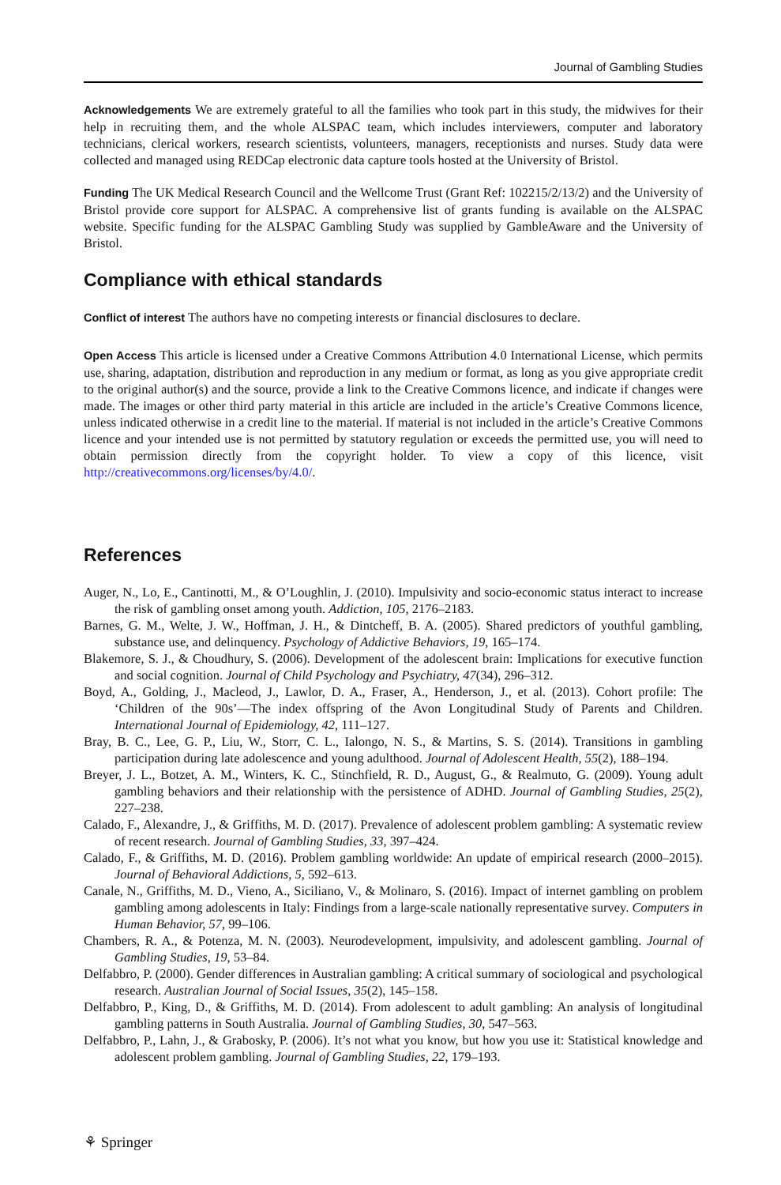Journal of Gambling Studies
Acknowledgements We are extremely grateful to all the families who took part in this study, the midwives for their help in recruiting them, and the whole ALSPAC team, which includes interviewers, computer and laboratory technicians, clerical workers, research scientists, volunteers, managers, receptionists and nurses. Study data were collected and managed using REDCap electronic data capture tools hosted at the University of Bristol.
Funding The UK Medical Research Council and the Wellcome Trust (Grant Ref: 102215/2/13/2) and the University of Bristol provide core support for ALSPAC. A comprehensive list of grants funding is available on the ALSPAC website. Specific funding for the ALSPAC Gambling Study was supplied by GambleAware and the University of Bristol.
Compliance with ethical standards
Conflict of interest The authors have no competing interests or financial disclosures to declare.
Open Access This article is licensed under a Creative Commons Attribution 4.0 International License, which permits use, sharing, adaptation, distribution and reproduction in any medium or format, as long as you give appropriate credit to the original author(s) and the source, provide a link to the Creative Commons licence, and indicate if changes were made. The images or other third party material in this article are included in the article’s Creative Commons licence, unless indicated otherwise in a credit line to the material. If material is not included in the article’s Creative Commons licence and your intended use is not permitted by statutory regulation or exceeds the permitted use, you will need to obtain permission directly from the copyright holder. To view a copy of this licence, visit http://creativecommons.org/licenses/by/4.0/.
References
Auger, N., Lo, E., Cantinotti, M., & O’Loughlin, J. (2010). Impulsivity and socio-economic status interact to increase the risk of gambling onset among youth. Addiction, 105, 2176–2183.
Barnes, G. M., Welte, J. W., Hoffman, J. H., & Dintcheff, B. A. (2005). Shared predictors of youthful gambling, substance use, and delinquency. Psychology of Addictive Behaviors, 19, 165–174.
Blakemore, S. J., & Choudhury, S. (2006). Development of the adolescent brain: Implications for executive function and social cognition. Journal of Child Psychology and Psychiatry, 47(34), 296–312.
Boyd, A., Golding, J., Macleod, J., Lawlor, D. A., Fraser, A., Henderson, J., et al. (2013). Cohort profile: The ‘Children of the 90s’—The index offspring of the Avon Longitudinal Study of Parents and Children. International Journal of Epidemiology, 42, 111–127.
Bray, B. C., Lee, G. P., Liu, W., Storr, C. L., Ialongo, N. S., & Martins, S. S. (2014). Transitions in gambling participation during late adolescence and young adulthood. Journal of Adolescent Health, 55(2), 188–194.
Breyer, J. L., Botzet, A. M., Winters, K. C., Stinchfield, R. D., August, G., & Realmuto, G. (2009). Young adult gambling behaviors and their relationship with the persistence of ADHD. Journal of Gambling Studies, 25(2), 227–238.
Calado, F., Alexandre, J., & Griffiths, M. D. (2017). Prevalence of adolescent problem gambling: A systematic review of recent research. Journal of Gambling Studies, 33, 397–424.
Calado, F., & Griffiths, M. D. (2016). Problem gambling worldwide: An update of empirical research (2000–2015). Journal of Behavioral Addictions, 5, 592–613.
Canale, N., Griffiths, M. D., Vieno, A., Siciliano, V., & Molinaro, S. (2016). Impact of internet gambling on problem gambling among adolescents in Italy: Findings from a large-scale nationally representative survey. Computers in Human Behavior, 57, 99–106.
Chambers, R. A., & Potenza, M. N. (2003). Neurodevelopment, impulsivity, and adolescent gambling. Journal of Gambling Studies, 19, 53–84.
Delfabbro, P. (2000). Gender differences in Australian gambling: A critical summary of sociological and psychological research. Australian Journal of Social Issues, 35(2), 145–158.
Delfabbro, P., King, D., & Griffiths, M. D. (2014). From adolescent to adult gambling: An analysis of longitudinal gambling patterns in South Australia. Journal of Gambling Studies, 30, 547–563.
Delfabbro, P., Lahn, J., & Grabosky, P. (2006). It’s not what you know, but how you use it: Statistical knowledge and adolescent problem gambling. Journal of Gambling Studies, 22, 179–193.
⚘ Springer